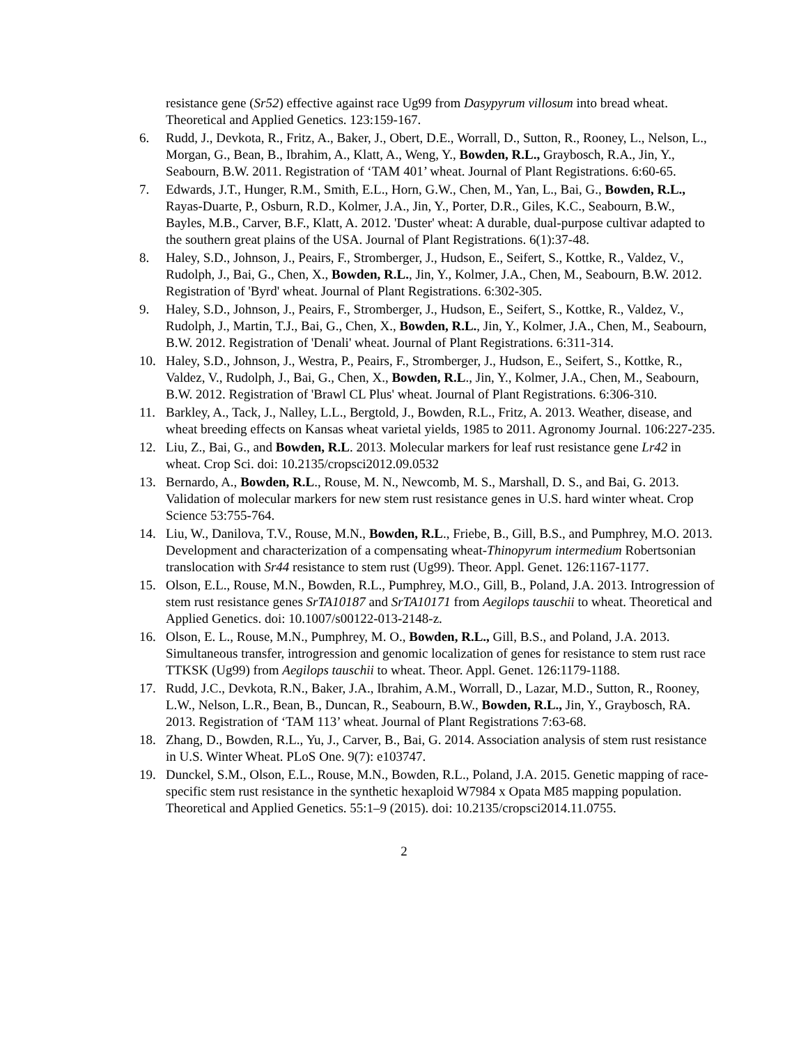resistance gene (Sr52) effective against race Ug99 from Dasypyrum villosum into bread wheat. Theoretical and Applied Genetics. 123:159-167.
6. Rudd, J., Devkota, R., Fritz, A., Baker, J., Obert, D.E., Worrall, D., Sutton, R., Rooney, L., Nelson, L., Morgan, G., Bean, B., Ibrahim, A., Klatt, A., Weng, Y., Bowden, R.L., Graybosch, R.A., Jin, Y., Seabourn, B.W. 2011. Registration of ‘TAM 401’ wheat. Journal of Plant Registrations. 6:60-65.
7. Edwards, J.T., Hunger, R.M., Smith, E.L., Horn, G.W., Chen, M., Yan, L., Bai, G., Bowden, R.L., Rayas-Duarte, P., Osburn, R.D., Kolmer, J.A., Jin, Y., Porter, D.R., Giles, K.C., Seabourn, B.W., Bayles, M.B., Carver, B.F., Klatt, A. 2012. 'Duster' wheat: A durable, dual-purpose cultivar adapted to the southern great plains of the USA. Journal of Plant Registrations. 6(1):37-48.
8. Haley, S.D., Johnson, J., Peairs, F., Stromberger, J., Hudson, E., Seifert, S., Kottke, R., Valdez, V., Rudolph, J., Bai, G., Chen, X., Bowden, R.L., Jin, Y., Kolmer, J.A., Chen, M., Seabourn, B.W. 2012. Registration of 'Byrd' wheat. Journal of Plant Registrations. 6:302-305.
9. Haley, S.D., Johnson, J., Peairs, F., Stromberger, J., Hudson, E., Seifert, S., Kottke, R., Valdez, V., Rudolph, J., Martin, T.J., Bai, G., Chen, X., Bowden, R.L., Jin, Y., Kolmer, J.A., Chen, M., Seabourn, B.W. 2012. Registration of 'Denali' wheat. Journal of Plant Registrations. 6:311-314.
10. Haley, S.D., Johnson, J., Westra, P., Peairs, F., Stromberger, J., Hudson, E., Seifert, S., Kottke, R., Valdez, V., Rudolph, J., Bai, G., Chen, X., Bowden, R.L., Jin, Y., Kolmer, J.A., Chen, M., Seabourn, B.W. 2012. Registration of 'Brawl CL Plus' wheat. Journal of Plant Registrations. 6:306-310.
11. Barkley, A., Tack, J., Nalley, L.L., Bergtold, J., Bowden, R.L., Fritz, A. 2013. Weather, disease, and wheat breeding effects on Kansas wheat varietal yields, 1985 to 2011. Agronomy Journal. 106:227-235.
12. Liu, Z., Bai, G., and Bowden, R.L. 2013. Molecular markers for leaf rust resistance gene Lr42 in wheat. Crop Sci. doi: 10.2135/cropsci2012.09.0532
13. Bernardo, A., Bowden, R.L., Rouse, M. N., Newcomb, M. S., Marshall, D. S., and Bai, G. 2013. Validation of molecular markers for new stem rust resistance genes in U.S. hard winter wheat. Crop Science 53:755-764.
14. Liu, W., Danilova, T.V., Rouse, M.N., Bowden, R.L., Friebe, B., Gill, B.S., and Pumphrey, M.O. 2013. Development and characterization of a compensating wheat-Thinopyrum intermedium Robertsonian translocation with Sr44 resistance to stem rust (Ug99). Theor. Appl. Genet. 126:1167-1177.
15. Olson, E.L., Rouse, M.N., Bowden, R.L., Pumphrey, M.O., Gill, B., Poland, J.A. 2013. Introgression of stem rust resistance genes SrTA10187 and SrTA10171 from Aegilops tauschii to wheat. Theoretical and Applied Genetics. doi: 10.1007/s00122-013-2148-z.
16. Olson, E. L., Rouse, M.N., Pumphrey, M. O., Bowden, R.L., Gill, B.S., and Poland, J.A. 2013. Simultaneous transfer, introgression and genomic localization of genes for resistance to stem rust race TTKSK (Ug99) from Aegilops tauschii to wheat. Theor. Appl. Genet. 126:1179-1188.
17. Rudd, J.C., Devkota, R.N., Baker, J.A., Ibrahim, A.M., Worrall, D., Lazar, M.D., Sutton, R., Rooney, L.W., Nelson, L.R., Bean, B., Duncan, R., Seabourn, B.W., Bowden, R.L., Jin, Y., Graybosch, RA. 2013. Registration of ‘TAM 113’ wheat. Journal of Plant Registrations 7:63-68.
18. Zhang, D., Bowden, R.L., Yu, J., Carver, B., Bai, G. 2014. Association analysis of stem rust resistance in U.S. Winter Wheat. PLoS One. 9(7): e103747.
19. Dunckel, S.M., Olson, E.L., Rouse, M.N., Bowden, R.L., Poland, J.A. 2015. Genetic mapping of race-specific stem rust resistance in the synthetic hexaploid W7984 x Opata M85 mapping population. Theoretical and Applied Genetics. 55:1–9 (2015). doi: 10.2135/cropsci2014.11.0755.
2